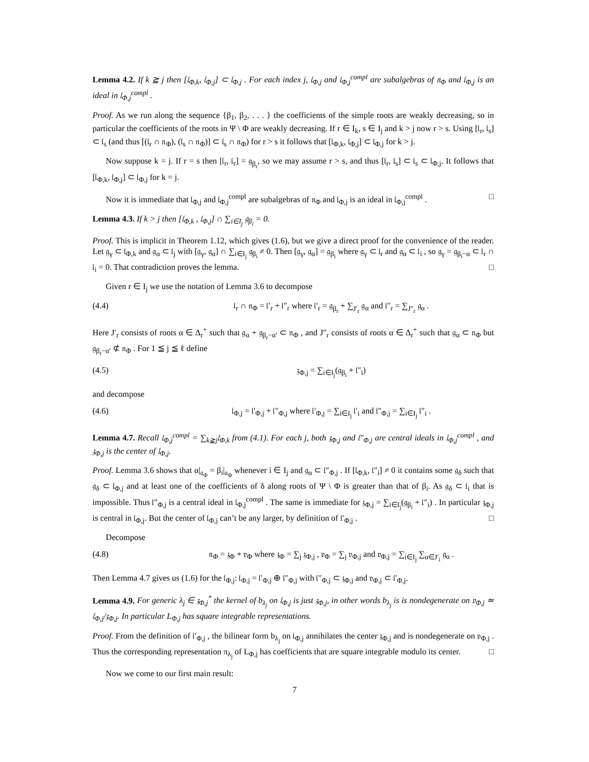Lemma 4.2. If k ≧ j then [𝔩<sub>Φ,k</sub>, 𝔩<sub>Φ,j</sub>] ⊂ 𝔩<sub>Φ,j</sub> . For each index j, 𝔩<sub>Φ,j</sub> and 𝔩<sub>Φ,j</sub><sup>compl</sup> are subalgebras of 𝔫<sub>Φ</sub> and 𝔩<sub>Φ,j</sub> is an ideal in 𝔩<sub>Φ,j</sub><sup>compl</sup> .
Proof. As we run along the sequence {β<sub>1</sub>, β<sub>2</sub>, . . . } the coefficients of the simple roots are weakly decreasing, so in particular the coefficients of the roots in Ψ \ Φ are weakly decreasing. If r ∈ I<sub>k</sub>, s ∈ I<sub>j</sub> and k > j now r > s. Using [𝔩<sub>r</sub>, 𝔩<sub>s</sub>] ⊂ 𝔩<sub>s</sub> (and thus [(𝔩<sub>r</sub> ∩ 𝔫<sub>Φ</sub>), (𝔩<sub>s</sub> ∩ 𝔫<sub>Φ</sub>)] ⊂ 𝔩<sub>s</sub> ∩ 𝔫<sub>Φ</sub>) for r > s it follows that [𝔩<sub>Φ,k</sub>, 𝔩<sub>Φ,j</sub>] ⊂ 𝔩<sub>Φ,j</sub> for k > j.
Now suppose k = j. If r = s then [𝔩<sub>r</sub>, 𝔩<sub>r</sub>] = 𝔤<sub>β<sub>r</sub></sub>, so we may assume r > s, and thus [𝔩<sub>r</sub>, 𝔩<sub>s</sub>] ⊂ 𝔩<sub>s</sub> ⊂ 𝔩<sub>Φ,j</sub>. It follows that [𝔩<sub>Φ,k</sub>, 𝔩<sub>Φ,j</sub>] ⊂ 𝔩<sub>Φ,j</sub> for k = j.
Now it is immediate that 𝔩<sub>Φ,j</sub> and 𝔩<sub>Φ,j</sub><sup>compl</sup> are subalgebras of 𝔫<sub>Φ</sub> and 𝔩<sub>Φ,j</sub> is an ideal in 𝔩<sub>Φ,j</sub><sup>compl</sup> . □
Lemma 4.3. If k > j then [𝔩<sub>Φ,k</sub> , 𝔩<sub>Φ,j</sub>] ∩ ∑<sub>i∈I<sub>j</sub></sub> 𝔤<sub>β<sub>i</sub></sub> = 0.
Proof. This is implicit in Theorem 1.12, which gives (1.6), but we give a direct proof for the convenience of the reader. Let 𝔤<sub>γ</sub> ⊂ 𝔩<sub>Φ,k</sub> and 𝔤<sub>α</sub> ⊂ 𝔩<sub>j</sub> with [𝔤<sub>γ</sub>, 𝔤<sub>α</sub>] ∩ ∑<sub>i∈I<sub>j</sub></sub> 𝔤<sub>β<sub>i</sub></sub> ≠ 0. Then [𝔤<sub>γ</sub>, 𝔤<sub>α</sub>] = 𝔤<sub>β<sub>i</sub></sub> where 𝔤<sub>γ</sub> ⊂ 𝔩<sub>r</sub> and 𝔤<sub>α</sub> ⊂ 𝔩<sub>i</sub> , so 𝔤<sub>γ</sub> = 𝔤<sub>β<sub>i</sub>−α</sub> ⊂ 𝔩<sub>r</sub> ∩ 𝔩<sub>i</sub> = 0. That contradiction proves the lemma. □
Given r ∈ I<sub>j</sub> we use the notation of Lemma 3.6 to decompose
(4.4) 𝔩<sub>r</sub> ∩ 𝔫<sub>Φ</sub> = 𝔩′<sub>r</sub> + 𝔩″<sub>r</sub> where 𝔩′<sub>r</sub> = 𝔤<sub>β<sub>r</sub></sub> + ∑<sub>J′<sub>r</sub></sub> 𝔤<sub>α</sub> and 𝔩″<sub>r</sub> = ∑<sub>J″<sub>r</sub></sub> 𝔤<sub>α</sub> .
Here J′<sub>r</sub> consists of roots α ∈ Δ<sub>r</sub><sup>+</sup> such that 𝔤<sub>α</sub> + 𝔤<sub>β<sub>r</sub>−α′</sub> ⊂ 𝔫<sub>Φ</sub> , and J″<sub>r</sub> consists of roots α ∈ Δ<sub>r</sub><sup>+</sup> such that 𝔤<sub>α</sub> ⊂ 𝔫<sub>Φ</sub> but 𝔤<sub>β<sub>r</sub>−α′</sub> ⊄ 𝔫<sub>Φ</sub> . For 1 ≦ j ≦ ℓ define
(4.5) 𝔷<sub>Φ,j</sub> = ∑<sub>i∈I<sub>j</sub></sub>(𝔤<sub>β<sub>i</sub></sub> + 𝔩″<sub>i</sub>)
and decompose
(4.6) 𝔩<sub>Φ,j</sub> = 𝔩′<sub>Φ,j</sub> + 𝔩″<sub>Φ,j</sub> where 𝔩′<sub>Φ,j</sub> = ∑<sub>i∈I<sub>j</sub></sub> 𝔩′<sub>i</sub> and 𝔩″<sub>Φ,j</sub> = ∑<sub>i∈I<sub>j</sub></sub> 𝔩″<sub>i</sub> .
Lemma 4.7. Recall 𝔩<sub>Φ,j</sub><sup>compl</sup> = ∑<sub>k≧j</sub>𝔩<sub>Φ,k</sub> from (4.1). For each j, both 𝔷<sub>Φ,j</sub> and 𝔩″<sub>Φ,j</sub> are central ideals in 𝔩<sub>Φ,j</sub><sup>compl</sup> , and 𝔷<sub>Φ,j</sub> is the center of 𝔩<sub>Φ,j</sub>.
Proof. Lemma 3.6 shows that α|<sub>𝔞<sub>Φ</sub></sub> = β<sub>i</sub>|<sub>𝔞<sub>Φ</sub></sub> whenever i ∈ I<sub>j</sub> and 𝔤<sub>α</sub> ⊂ 𝔩″<sub>Φ,j</sub> . If [𝔩<sub>Φ,k</sub>, 𝔩″<sub>i</sub>] ≠ 0 it contains some 𝔤<sub>δ</sub> such that 𝔤<sub>δ</sub> ⊂ 𝔩<sub>Φ,j</sub> and at least one of the coefficients of δ along roots of Ψ \ Φ is greater than that of β<sub>i</sub>. As 𝔤<sub>δ</sub> ⊂ 𝔩<sub>i</sub> that is impossible. Thus 𝔩″<sub>Φ,j</sub> is a central ideal in 𝔩<sub>Φ,j</sub><sup>compl</sup> . The same is immediate for 𝔷<sub>Φ,j</sub> = ∑<sub>i∈I<sub>j</sub></sub>(𝔤<sub>β<sub>i</sub></sub> + 𝔩″<sub>i</sub>) . In particular 𝔷<sub>Φ,j</sub> is central in 𝔩<sub>Φ,j</sub>. But the center of 𝔩<sub>Φ,j</sub> can’t be any larger, by definition of 𝔩′<sub>Φ,j</sub> . □
Decompose
(4.8) 𝔫<sub>Φ</sub> = 𝔷<sub>Φ</sub> + 𝔳<sub>Φ</sub> where 𝔷<sub>Φ</sub> = ∑<sub>j</sub> 𝔷<sub>Φ,j</sub> , 𝔳<sub>Φ</sub> = ∑<sub>j</sub> 𝔳<sub>Φ,j</sub> and 𝔳<sub>Φ,j</sub> = ∑<sub>i∈I<sub>j</sub></sub> ∑<sub>α∈J′<sub>i</sub></sub> 𝔤<sub>α</sub> .
Then Lemma 4.7 gives us (1.6) for the 𝔩<sub>Φ,j</sub>: 𝔩<sub>Φ,j</sub> = 𝔩′<sub>Φ,j</sub> ⊕ 𝔩″<sub>Φ,j</sub> with 𝔩″<sub>Φ,j</sub> ⊂ 𝔷<sub>Φ,j</sub> and 𝔳<sub>Φ,j</sub> ⊂ 𝔩′<sub>Φ,j</sub>.
Lemma 4.9. For generic λ<sub>j</sub> ∈ 𝔷<sub>Φ,j</sub><sup>*</sup> the kernel of b<sub>λ<sub>j</sub></sub> on 𝔩<sub>Φ,j</sub> is just 𝔷<sub>Φ,j</sub>, in other words b<sub>λ<sub>j</sub></sub> is is nondegenerate on 𝔳<sub>Φ,j</sub> ≃ 𝔩<sub>Φ,j</sub>/𝔷<sub>Φ,j</sub>. In particular L<sub>Φ,j</sub> has square integrable representations.
Proof. From the definition of 𝔩′<sub>Φ,j</sub> , the bilinear form b<sub>λ<sub>j</sub></sub> on 𝔩<sub>Φ,j</sub> annihilates the center 𝔷<sub>Φ,j</sub> and is nondegenerate on 𝔳<sub>Φ,j</sub> . Thus the corresponding representation π<sub>λ<sub>j</sub></sub> of L<sub>Φ,j</sub> has coefficients that are square integrable modulo its center. □
Now we come to our first main result:
7